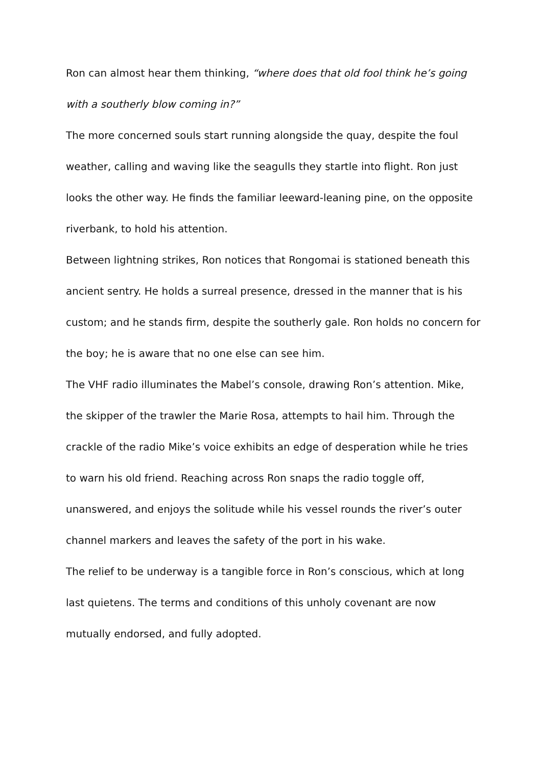Ron can almost hear them thinking, “where does that old fool think he’s going with a southerly blow coming in?”
The more concerned souls start running alongside the quay, despite the foul weather, calling and waving like the seagulls they startle into flight. Ron just looks the other way. He finds the familiar leeward-leaning pine, on the opposite riverbank, to hold his attention.
Between lightning strikes, Ron notices that Rongomai is stationed beneath this ancient sentry. He holds a surreal presence, dressed in the manner that is his custom; and he stands firm, despite the southerly gale. Ron holds no concern for the boy; he is aware that no one else can see him.
The VHF radio illuminates the Mabel’s console, drawing Ron’s attention. Mike, the skipper of the trawler the Marie Rosa, attempts to hail him. Through the crackle of the radio Mike’s voice exhibits an edge of desperation while he tries to warn his old friend. Reaching across Ron snaps the radio toggle off, unanswered, and enjoys the solitude while his vessel rounds the river’s outer channel markers and leaves the safety of the port in his wake.
The relief to be underway is a tangible force in Ron’s conscious, which at long last quietens. The terms and conditions of this unholy covenant are now mutually endorsed, and fully adopted.